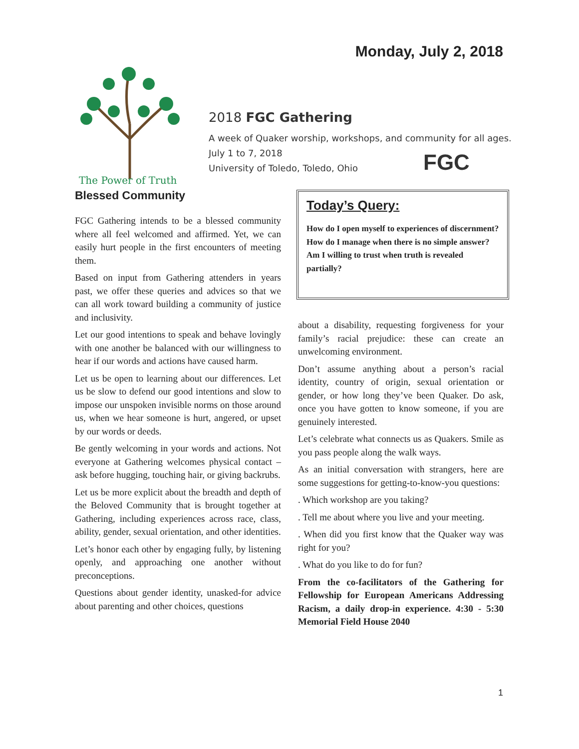Monday, July 2, 2018
The Power of Truth
2018 FGC Gathering
A week of Quaker worship, workshops, and community for all ages.
July 1 to 7, 2018
University of Toledo, Toledo, Ohio
FGC
Blessed Community
FGC Gathering intends to be a blessed community where all feel welcomed and affirmed. Yet, we can easily hurt people in the first encounters of meeting them.
Based on input from Gathering attenders in years past, we offer these queries and advices so that we can all work toward building a community of justice and inclusivity.
Let our good intentions to speak and behave lovingly with one another be balanced with our willingness to hear if our words and actions have caused harm.
Let us be open to learning about our differences. Let us be slow to defend our good intentions and slow to impose our unspoken invisible norms on those around us, when we hear someone is hurt, angered, or upset by our words or deeds.
Be gently welcoming in your words and actions. Not everyone at Gathering welcomes physical contact – ask before hugging, touching hair, or giving backrubs.
Let us be more explicit about the breadth and depth of the Beloved Community that is brought together at Gathering, including experiences across race, class, ability, gender, sexual orientation, and other identities.
Let’s honor each other by engaging fully, by listening openly, and approaching one another without preconceptions.
Questions about gender identity, unasked-for advice about parenting and other choices, questions
Today’s Query:
How do I open myself to experiences of discernment? How do I manage when there is no simple answer? Am I willing to trust when truth is revealed partially?
about a disability, requesting forgiveness for your family’s racial prejudice: these can create an unwelcoming environment.
Don’t assume anything about a person’s racial identity, country of origin, sexual orientation or gender, or how long they’ve been Quaker. Do ask, once you have gotten to know someone, if you are genuinely interested.
Let’s celebrate what connects us as Quakers. Smile as you pass people along the walk ways.
As an initial conversation with strangers, here are some suggestions for getting-to-know-you questions:
. Which workshop are you taking?
. Tell me about where you live and your meeting.
. When did you first know that the Quaker way was right for you?
. What do you like to do for fun?
From the co-facilitators of the Gathering for Fellowship for European Americans Addressing Racism, a daily drop-in experience. 4:30 - 5:30 Memorial Field House 2040
1